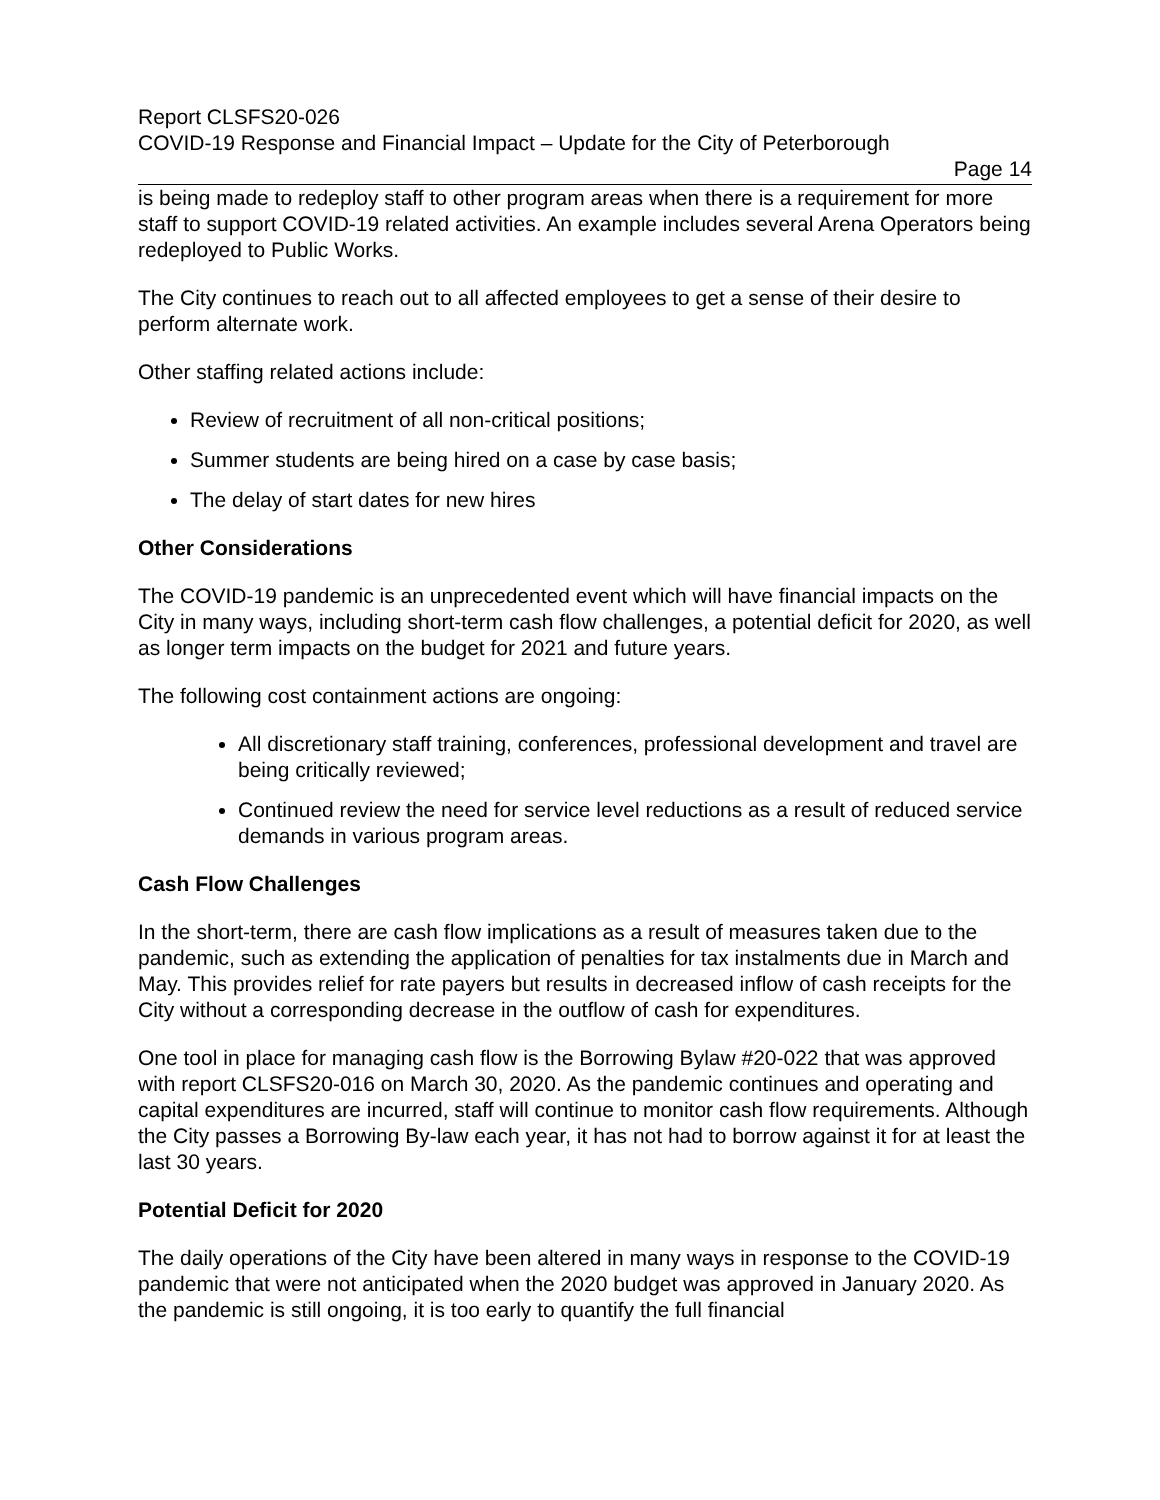Report CLSFS20-026
COVID-19 Response and Financial Impact – Update for the City of Peterborough
Page 14
is being made to redeploy staff to other program areas when there is a requirement for more staff to support COVID-19 related activities. An example includes several Arena Operators being redeployed to Public Works.
The City continues to reach out to all affected employees to get a sense of their desire to perform alternate work.
Other staffing related actions include:
Review of recruitment of all non-critical positions;
Summer students are being hired on a case by case basis;
The delay of start dates for new hires
Other Considerations
The COVID-19 pandemic is an unprecedented event which will have financial impacts on the City in many ways, including short-term cash flow challenges, a potential deficit for 2020, as well as longer term impacts on the budget for 2021 and future years.
The following cost containment actions are ongoing:
All discretionary staff training, conferences, professional development and travel are being critically reviewed;
Continued review the need for service level reductions as a result of reduced service demands in various program areas.
Cash Flow Challenges
In the short-term, there are cash flow implications as a result of measures taken due to the pandemic, such as extending the application of penalties for tax instalments due in March and May. This provides relief for rate payers but results in decreased inflow of cash receipts for the City without a corresponding decrease in the outflow of cash for expenditures.
One tool in place for managing cash flow is the Borrowing Bylaw #20-022 that was approved with report CLSFS20-016 on March 30, 2020. As the pandemic continues and operating and capital expenditures are incurred, staff will continue to monitor cash flow requirements. Although the City passes a Borrowing By-law each year, it has not had to borrow against it for at least the last 30 years.
Potential Deficit for 2020
The daily operations of the City have been altered in many ways in response to the COVID-19 pandemic that were not anticipated when the 2020 budget was approved in January 2020. As the pandemic is still ongoing, it is too early to quantify the full financial